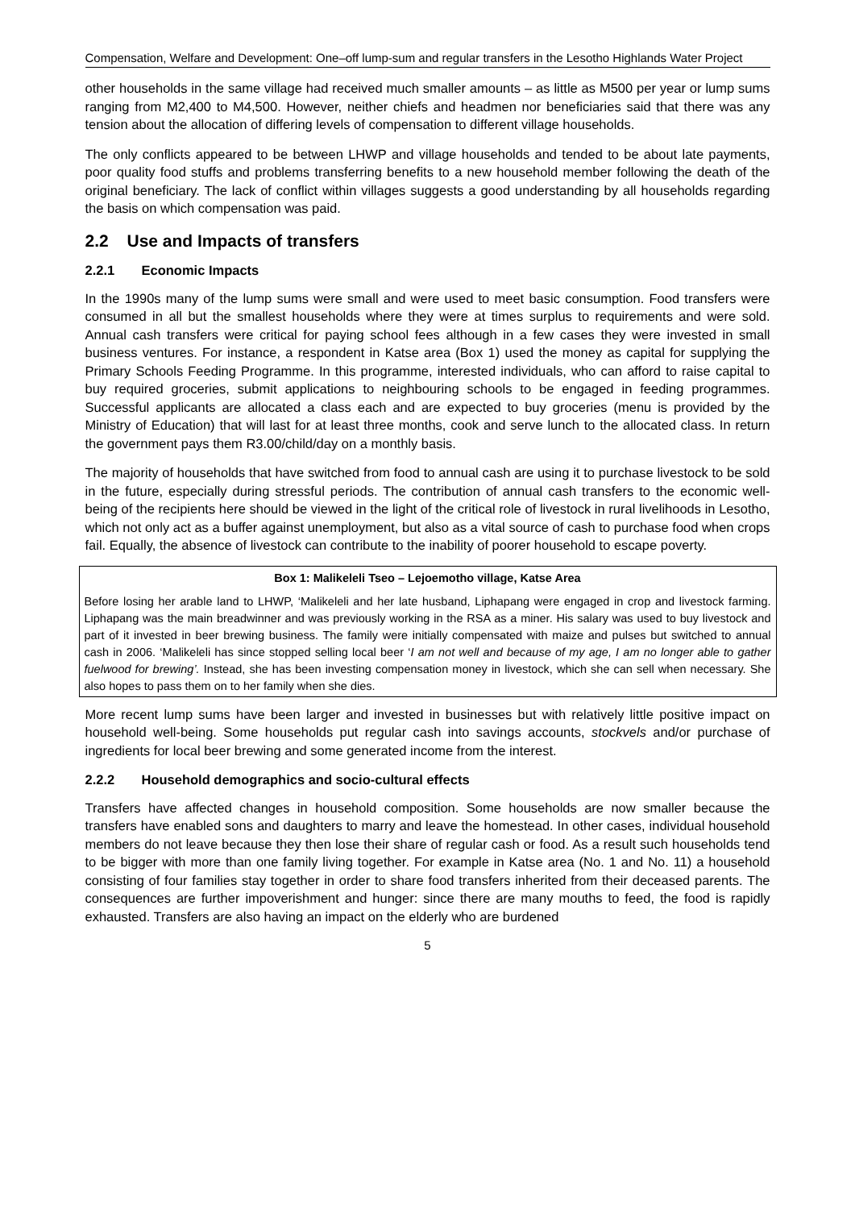Compensation, Welfare and Development: One–off lump-sum and regular transfers in the Lesotho Highlands Water Project
other households in the same village had received much smaller amounts – as little as M500 per year or lump sums ranging from M2,400 to M4,500. However, neither chiefs and headmen nor beneficiaries said that there was any tension about the allocation of differing levels of compensation to different village households.
The only conflicts appeared to be between LHWP and village households and tended to be about late payments, poor quality food stuffs and problems transferring benefits to a new household member following the death of the original beneficiary. The lack of conflict within villages suggests a good understanding by all households regarding the basis on which compensation was paid.
2.2 Use and Impacts of transfers
2.2.1 Economic Impacts
In the 1990s many of the lump sums were small and were used to meet basic consumption. Food transfers were consumed in all but the smallest households where they were at times surplus to requirements and were sold. Annual cash transfers were critical for paying school fees although in a few cases they were invested in small business ventures. For instance, a respondent in Katse area (Box 1) used the money as capital for supplying the Primary Schools Feeding Programme. In this programme, interested individuals, who can afford to raise capital to buy required groceries, submit applications to neighbouring schools to be engaged in feeding programmes. Successful applicants are allocated a class each and are expected to buy groceries (menu is provided by the Ministry of Education) that will last for at least three months, cook and serve lunch to the allocated class. In return the government pays them R3.00/child/day on a monthly basis.
The majority of households that have switched from food to annual cash are using it to purchase livestock to be sold in the future, especially during stressful periods. The contribution of annual cash transfers to the economic well-being of the recipients here should be viewed in the light of the critical role of livestock in rural livelihoods in Lesotho, which not only act as a buffer against unemployment, but also as a vital source of cash to purchase food when crops fail. Equally, the absence of livestock can contribute to the inability of poorer household to escape poverty.
Box 1: Malikeleli Tseo – Lejoemotho village, Katse Area
Before losing her arable land to LHWP, ‘Malikeleli and her late husband, Liphapang were engaged in crop and livestock farming. Liphapang was the main breadwinner and was previously working in the RSA as a miner. His salary was used to buy livestock and part of it invested in beer brewing business. The family were initially compensated with maize and pulses but switched to annual cash in 2006. ‘Malikeleli has since stopped selling local beer ‘I am not well and because of my age, I am no longer able to gather fuelwood for brewing’. Instead, she has been investing compensation money in livestock, which she can sell when necessary. She also hopes to pass them on to her family when she dies.
More recent lump sums have been larger and invested in businesses but with relatively little positive impact on household well-being. Some households put regular cash into savings accounts, stockvels and/or purchase of ingredients for local beer brewing and some generated income from the interest.
2.2.2 Household demographics and socio-cultural effects
Transfers have affected changes in household composition. Some households are now smaller because the transfers have enabled sons and daughters to marry and leave the homestead. In other cases, individual household members do not leave because they then lose their share of regular cash or food. As a result such households tend to be bigger with more than one family living together. For example in Katse area (No. 1 and No. 11) a household consisting of four families stay together in order to share food transfers inherited from their deceased parents. The consequences are further impoverishment and hunger: since there are many mouths to feed, the food is rapidly exhausted. Transfers are also having an impact on the elderly who are burdened
5